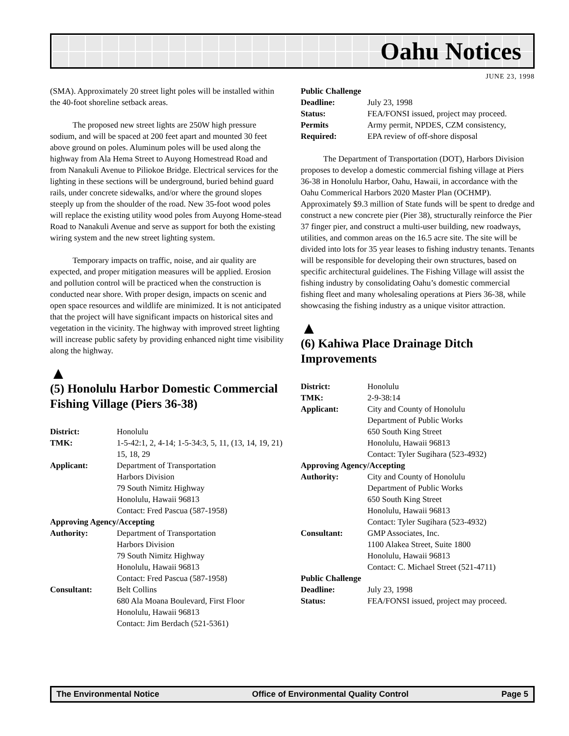Oahu Notices
JUNE 23, 1998
(SMA). Approximately 20 street light poles will be installed within the 40-foot shoreline setback areas.
The proposed new street lights are 250W high pressure sodium, and will be spaced at 200 feet apart and mounted 30 feet above ground on poles. Aluminum poles will be used along the highway from Ala Hema Street to Auyong Homestread Road and from Nanakuli Avenue to Piliokoe Bridge. Electrical services for the lighting in these sections will be underground, buried behind guard rails, under concrete sidewalks, and/or where the ground slopes steeply up from the shoulder of the road. New 35-foot wood poles will replace the existing utility wood poles from Auyong Home-stead Road to Nanakuli Avenue and serve as support for both the existing wiring system and the new street lighting system.
Temporary impacts on traffic, noise, and air quality are expected, and proper mitigation measures will be applied. Erosion and pollution control will be practiced when the construction is conducted near shore. With proper design, impacts on scenic and open space resources and wildlife are minimized. It is not anticipated that the project will have significant impacts on historical sites and vegetation in the vicinity. The highway with improved street lighting will increase public safety by providing enhanced night time visibility along the highway.
▲
(5) Honolulu Harbor Domestic Commercial Fishing Village (Piers 36-38)
| District: | Honolulu |
| TMK: | 1-5-42:1, 2, 4-14; 1-5-34:3, 5, 11, (13, 14, 19, 21) 15, 18, 29 |
| Applicant: | Department of Transportation Harbors Division 79 South Nimitz Highway Honolulu, Hawaii 96813 Contact: Fred Pascua (587-1958) |
| Approving Agency/Accepting | |
| Authority: | Department of Transportation Harbors Division 79 South Nimitz Highway Honolulu, Hawaii 96813 Contact: Fred Pascua (587-1958) |
| Consultant: | Belt Collins 680 Ala Moana Boulevard, First Floor Honolulu, Hawaii 96813 Contact: Jim Berdach (521-5361) |
| Public Challenge | |
| Deadline: | July 23, 1998 |
| Status: | FEA/FONSI issued, project may proceed. |
| Permits | Army permit, NPDES, CZM consistency, |
| Required: | EPA review of off-shore disposal |
The Department of Transportation (DOT), Harbors Division proposes to develop a domestic commercial fishing village at Piers 36-38 in Honolulu Harbor, Oahu, Hawaii, in accordance with the Oahu Commerical Harbors 2020 Master Plan (OCHMP). Approximately $9.3 million of State funds will be spent to dredge and construct a new concrete pier (Pier 38), structurally reinforce the Pier 37 finger pier, and construct a multi-user building, new roadways, utilities, and common areas on the 16.5 acre site. The site will be divided into lots for 35 year leases to fishing industry tenants. Tenants will be responsible for developing their own structures, based on specific architectural guidelines. The Fishing Village will assist the fishing industry by consolidating Oahu’s domestic commercial fishing fleet and many wholesaling operations at Piers 36-38, while showcasing the fishing industry as a unique visitor attraction.
▲
(6) Kahiwa Place Drainage Ditch Improvements
| District: | Honolulu |
| TMK: | 2-9-38:14 |
| Applicant: | City and County of Honolulu Department of Public Works 650 South King Street Honolulu, Hawaii 96813 Contact: Tyler Sugihara (523-4932) |
| Approving Agency/Accepting | |
| Authority: | City and County of Honolulu Department of Public Works 650 South King Street Honolulu, Hawaii 96813 Contact: Tyler Sugihara (523-4932) |
| Consultant: | GMP Associates, Inc. 1100 Alakea Street, Suite 1800 Honolulu, Hawaii 96813 Contact: C. Michael Street (521-4711) |
| Public Challenge | |
| Deadline: | July 23, 1998 |
| Status: | FEA/FONSI issued, project may proceed. |
The Environmental Notice Office of Environmental Quality Control Page 5